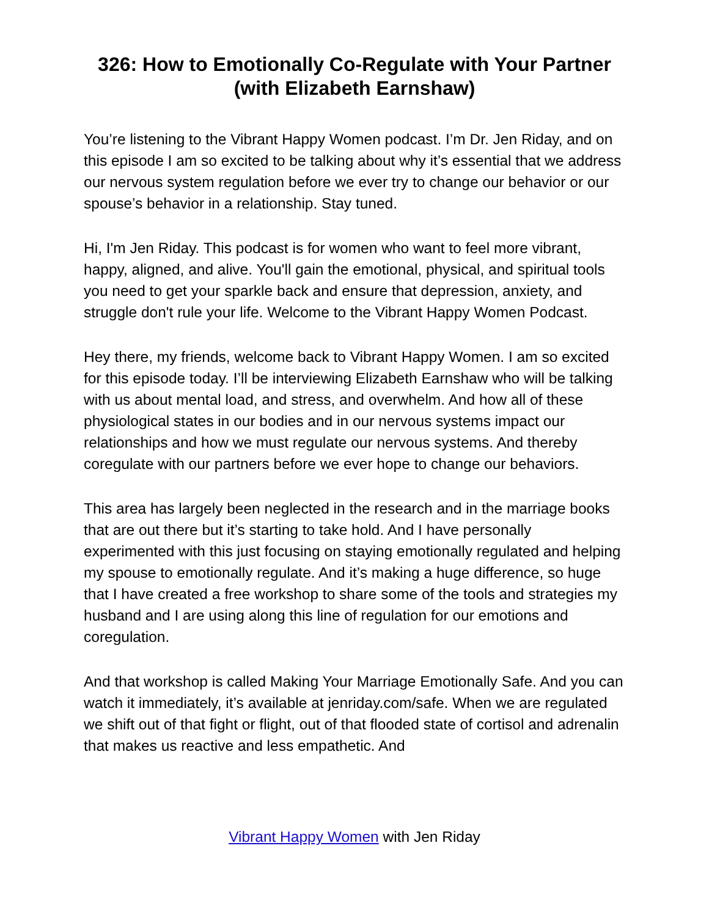326: How to Emotionally Co-Regulate with Your Partner (with Elizabeth Earnshaw)
You’re listening to the Vibrant Happy Women podcast. I’m Dr. Jen Riday, and on this episode I am so excited to be talking about why it’s essential that we address our nervous system regulation before we ever try to change our behavior or our spouse’s behavior in a relationship. Stay tuned.
Hi, I'm Jen Riday. This podcast is for women who want to feel more vibrant, happy, aligned, and alive. You'll gain the emotional, physical, and spiritual tools you need to get your sparkle back and ensure that depression, anxiety, and struggle don't rule your life. Welcome to the Vibrant Happy Women Podcast.
Hey there, my friends, welcome back to Vibrant Happy Women. I am so excited for this episode today. I’ll be interviewing Elizabeth Earnshaw who will be talking with us about mental load, and stress, and overwhelm. And how all of these physiological states in our bodies and in our nervous systems impact our relationships and how we must regulate our nervous systems. And thereby coregulate with our partners before we ever hope to change our behaviors.
This area has largely been neglected in the research and in the marriage books that are out there but it’s starting to take hold. And I have personally experimented with this just focusing on staying emotionally regulated and helping my spouse to emotionally regulate. And it’s making a huge difference, so huge that I have created a free workshop to share some of the tools and strategies my husband and I are using along this line of regulation for our emotions and coregulation.
And that workshop is called Making Your Marriage Emotionally Safe. And you can watch it immediately, it’s available at jenriday.com/safe. When we are regulated we shift out of that fight or flight, out of that flooded state of cortisol and adrenalin that makes us reactive and less empathetic. And
Vibrant Happy Women with Jen Riday